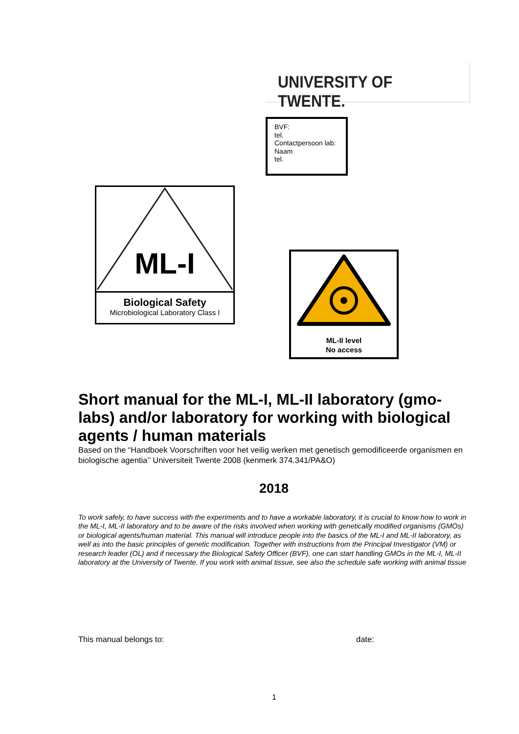UNIVERSITY OF TWENTE.
BVF:
tel.
Contactpersoon lab:
Naam
tel.
ML-I
Biological Safety
Microbiological Laboratory Class I
ML-II level
No access
Short manual for the ML-I, ML-II laboratory (gmo-labs) and/or laboratory for working with biological agents / human materials
Based on the “Handboek Voorschriften voor het veilig werken met genetisch gemodificeerde organismen en biologische agentia’’ Universiteit Twente 2008 (kenmerk 374.341/PA&O)
2018
To work safely, to have success with the experiments and to have a workable laboratory, it is crucial to know how to work in the ML-I, ML-II laboratory and to be aware of the risks involved when working with genetically modified organisms (GMOs) or biological agents/human material. This manual will introduce people into the basics of the ML-I and ML-II laboratory, as well as into the basic principles of genetic modification. Together with instructions from the Principal Investigator (VM) or research leader (OL) and if necessary the Biological Safety Officer (BVF), one can start handling GMOs in the ML-I, ML-II laboratory at the University of Twente. If you work with animal tissue, see also the schedule safe working with animal tissue
This manual belongs to: date:
1